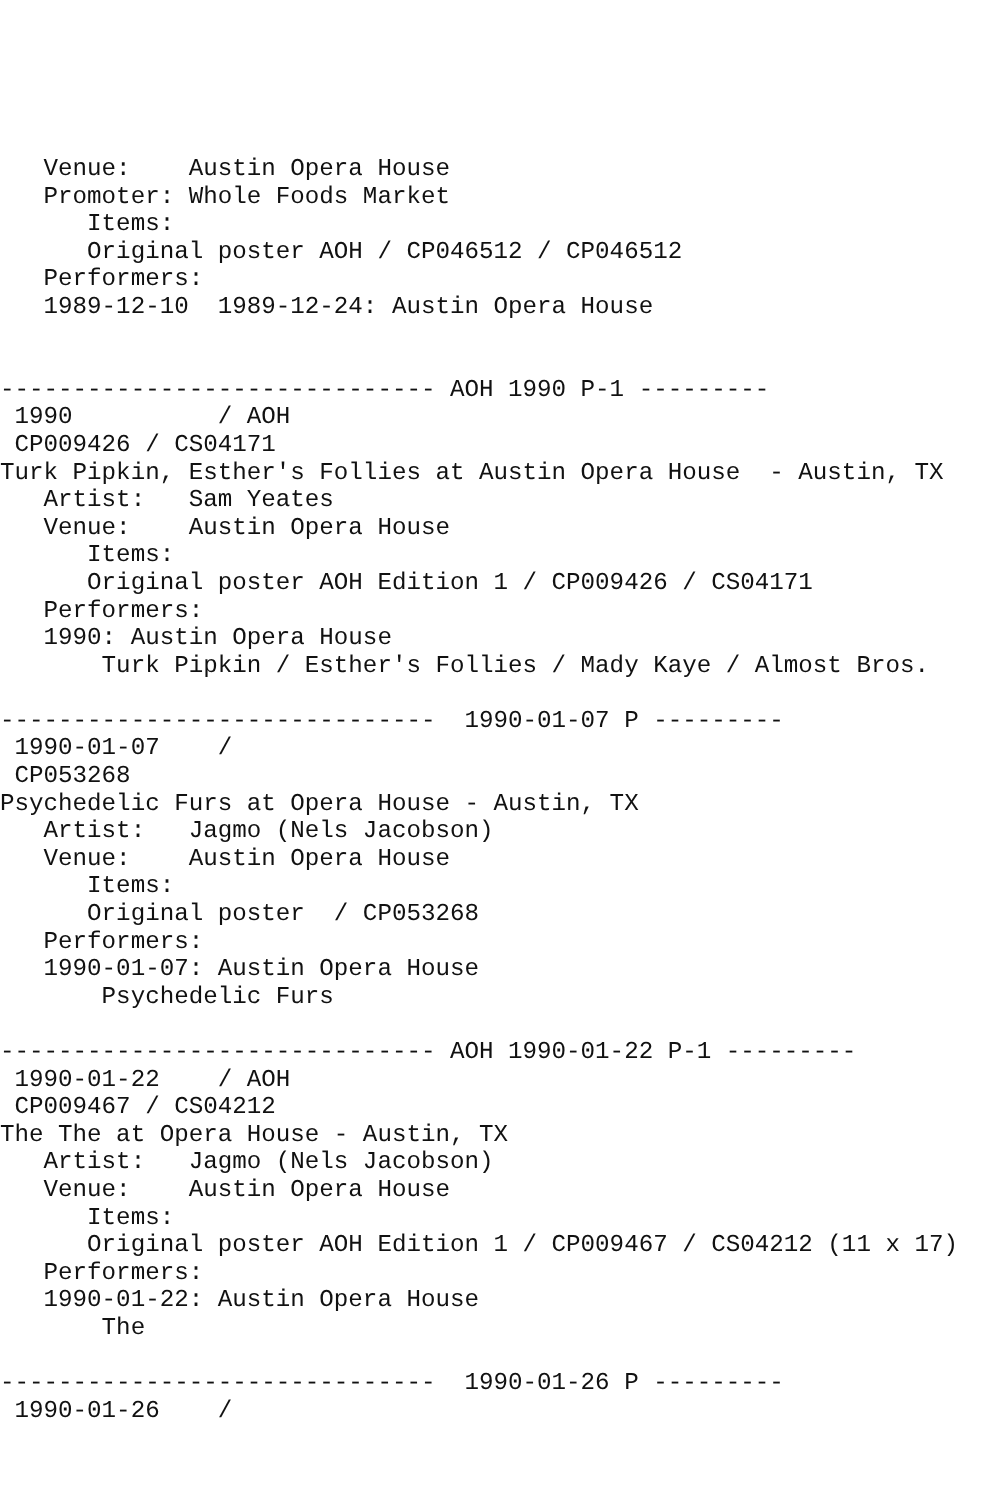Venue:    Austin Opera House
   Promoter: Whole Foods Market
      Items:
      Original poster AOH / CP046512 / CP046512
   Performers:
   1989-12-10  1989-12-24: Austin Opera House


------------------------------ AOH 1990 P-1 ---------
 1990          / AOH
 CP009426 / CS04171
Turk Pipkin, Esther's Follies at Austin Opera House  - Austin, TX
   Artist:   Sam Yeates
   Venue:    Austin Opera House
      Items:
      Original poster AOH Edition 1 / CP009426 / CS04171
   Performers:
   1990: Austin Opera House
       Turk Pipkin / Esther's Follies / Mady Kaye / Almost Bros.

------------------------------  1990-01-07 P ---------
 1990-01-07    /
 CP053268
Psychedelic Furs at Opera House - Austin, TX
   Artist:   Jagmo (Nels Jacobson)
   Venue:    Austin Opera House
      Items:
      Original poster  / CP053268
   Performers:
   1990-01-07: Austin Opera House
       Psychedelic Furs

------------------------------ AOH 1990-01-22 P-1 ---------
 1990-01-22    / AOH
 CP009467 / CS04212
The The at Opera House - Austin, TX
   Artist:   Jagmo (Nels Jacobson)
   Venue:    Austin Opera House
      Items:
      Original poster AOH Edition 1 / CP009467 / CS04212 (11 x 17)
   Performers:
   1990-01-22: Austin Opera House
       The

------------------------------  1990-01-26 P ---------
 1990-01-26    /